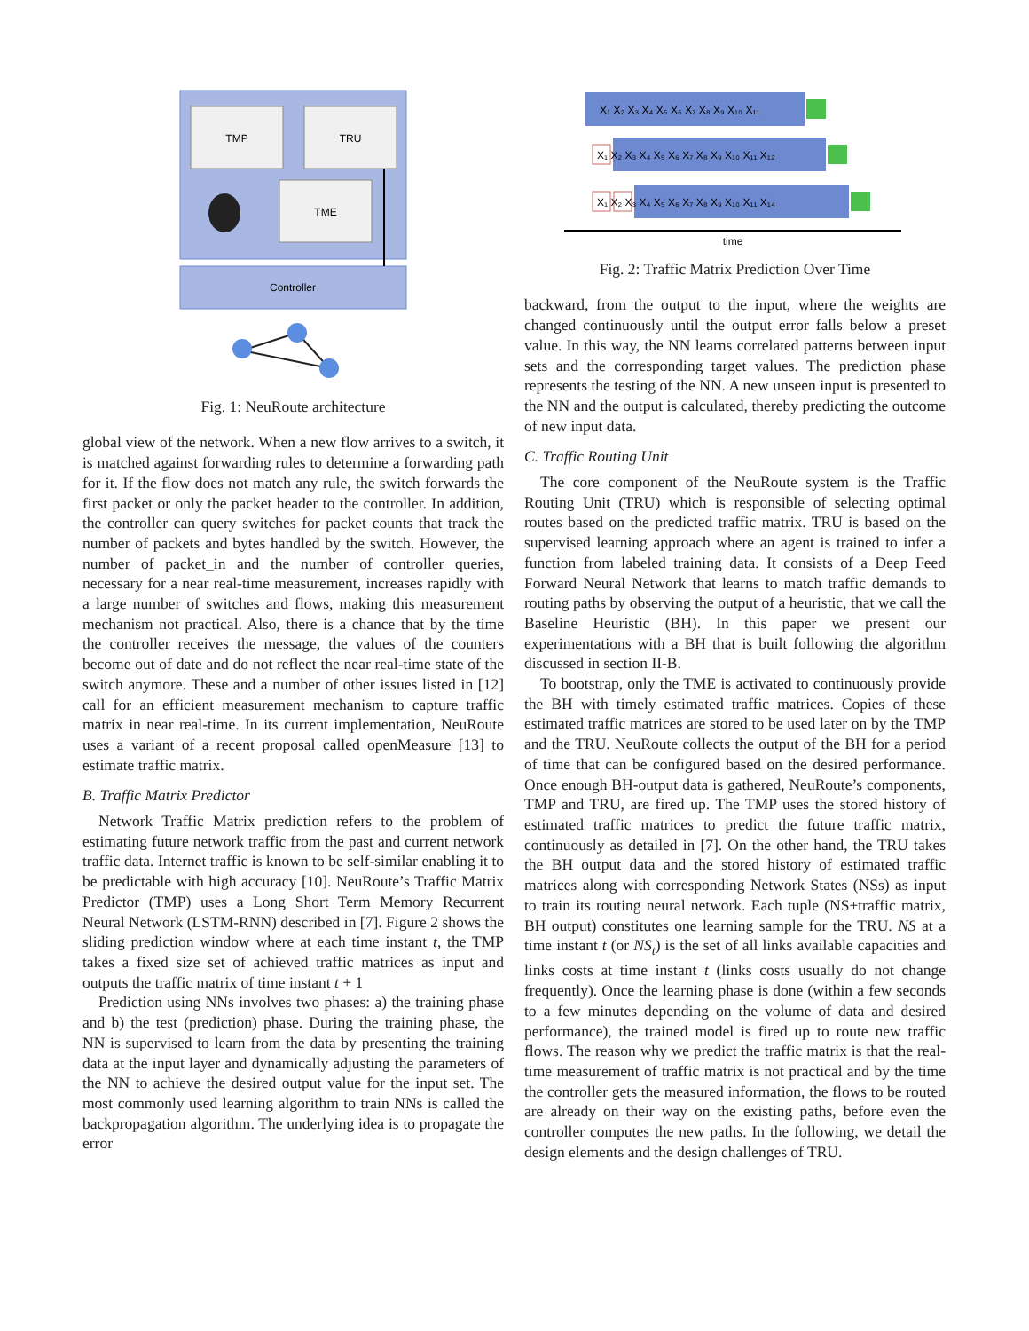TMP
TRU
TME
Controller
Fig. 1: NeuRoute architecture
global view of the network. When a new flow arrives to a switch, it is matched against forwarding rules to determine a forwarding path for it. If the flow does not match any rule, the switch forwards the first packet or only the packet header to the controller. In addition, the controller can query switches for packet counts that track the number of packets and bytes handled by the switch. However, the number of packet_in and the number of controller queries, necessary for a near real-time measurement, increases rapidly with a large number of switches and flows, making this measurement mechanism not practical. Also, there is a chance that by the time the controller receives the message, the values of the counters become out of date and do not reflect the near real-time state of the switch anymore. These and a number of other issues listed in [12] call for an efficient measurement mechanism to capture traffic matrix in near real-time. In its current implementation, NeuRoute uses a variant of a recent proposal called openMeasure [13] to estimate traffic matrix.
B. Traffic Matrix Predictor
Network Traffic Matrix prediction refers to the problem of estimating future network traffic from the past and current network traffic data. Internet traffic is known to be self-similar enabling it to be predictable with high accuracy [10]. NeuRoute’s Traffic Matrix Predictor (TMP) uses a Long Short Term Memory Recurrent Neural Network (LSTM-RNN) described in [7]. Figure 2 shows the sliding prediction window where at each time instant t, the TMP takes a fixed size set of achieved traffic matrices as input and outputs the traffic matrix of time instant t + 1
Prediction using NNs involves two phases: a) the training phase and b) the test (prediction) phase. During the training phase, the NN is supervised to learn from the data by presenting the training data at the input layer and dynamically adjusting the parameters of the NN to achieve the desired output value for the input set. The most commonly used learning algorithm to train NNs is called the backpropagation algorithm. The underlying idea is to propagate the error
X₁ X₂ X₃ X₄ X₅ X₆ X₇ X₈ X₉ X₁₀ X₁₁
X₁ X₂ X₃ X₄ X₅ X₆ X₇ X₈ X₉ X₁₀ X₁₁ X₁₂
X₁ X₂ X₃ X₄ X₅ X₆ X₇ X₈ X₉ X₁₀ X₁₁ X₁₄
time
Fig. 2: Traffic Matrix Prediction Over Time
backward, from the output to the input, where the weights are changed continuously until the output error falls below a preset value. In this way, the NN learns correlated patterns between input sets and the corresponding target values. The prediction phase represents the testing of the NN. A new unseen input is presented to the NN and the output is calculated, thereby predicting the outcome of new input data.
C. Traffic Routing Unit
The core component of the NeuRoute system is the Traffic Routing Unit (TRU) which is responsible of selecting optimal routes based on the predicted traffic matrix. TRU is based on the supervised learning approach where an agent is trained to infer a function from labeled training data. It consists of a Deep Feed Forward Neural Network that learns to match traffic demands to routing paths by observing the output of a heuristic, that we call the Baseline Heuristic (BH). In this paper we present our experimentations with a BH that is built following the algorithm discussed in section II-B.
To bootstrap, only the TME is activated to continuously provide the BH with timely estimated traffic matrices. Copies of these estimated traffic matrices are stored to be used later on by the TMP and the TRU. NeuRoute collects the output of the BH for a period of time that can be configured based on the desired performance. Once enough BH-output data is gathered, NeuRoute’s components, TMP and TRU, are fired up. The TMP uses the stored history of estimated traffic matrices to predict the future traffic matrix, continuously as detailed in [7]. On the other hand, the TRU takes the BH output data and the stored history of estimated traffic matrices along with corresponding Network States (NSs) as input to train its routing neural network. Each tuple (NS+traffic matrix, BH output) constitutes one learning sample for the TRU. NS at a time instant t (or NS<sub>t</sub>) is the set of all links available capacities and links costs at time instant t (links costs usually do not change frequently). Once the learning phase is done (within a few seconds to a few minutes depending on the volume of data and desired performance), the trained model is fired up to route new traffic flows. The reason why we predict the traffic matrix is that the real-time measurement of traffic matrix is not practical and by the time the controller gets the measured information, the flows to be routed are already on their way on the existing paths, before even the controller computes the new paths. In the following, we detail the design elements and the design challenges of TRU.